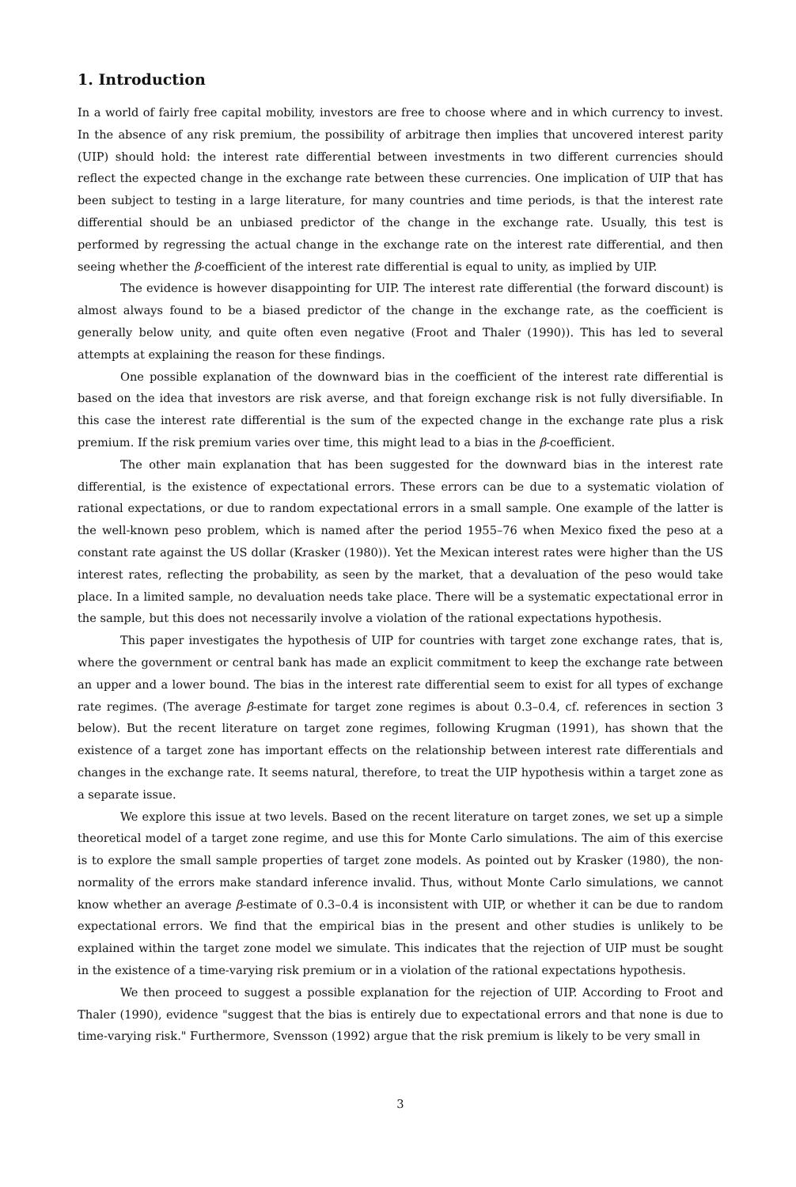1. Introduction
In a world of fairly free capital mobility, investors are free to choose where and in which currency to invest. In the absence of any risk premium, the possibility of arbitrage then implies that uncovered interest parity (UIP) should hold: the interest rate differential between investments in two different currencies should reflect the expected change in the exchange rate between these currencies. One implication of UIP that has been subject to testing in a large literature, for many countries and time periods, is that the interest rate differential should be an unbiased predictor of the change in the exchange rate. Usually, this test is performed by regressing the actual change in the exchange rate on the interest rate differential, and then seeing whether the β-coefficient of the interest rate differential is equal to unity, as implied by UIP.
The evidence is however disappointing for UIP. The interest rate differential (the forward discount) is almost always found to be a biased predictor of the change in the exchange rate, as the coefficient is generally below unity, and quite often even negative (Froot and Thaler (1990)). This has led to several attempts at explaining the reason for these findings.
One possible explanation of the downward bias in the coefficient of the interest rate differential is based on the idea that investors are risk averse, and that foreign exchange risk is not fully diversifiable. In this case the interest rate differential is the sum of the expected change in the exchange rate plus a risk premium. If the risk premium varies over time, this might lead to a bias in the β-coefficient.
The other main explanation that has been suggested for the downward bias in the interest rate differential, is the existence of expectational errors. These errors can be due to a systematic violation of rational expectations, or due to random expectational errors in a small sample. One example of the latter is the well-known peso problem, which is named after the period 1955–76 when Mexico fixed the peso at a constant rate against the US dollar (Krasker (1980)). Yet the Mexican interest rates were higher than the US interest rates, reflecting the probability, as seen by the market, that a devaluation of the peso would take place. In a limited sample, no devaluation needs take place. There will be a systematic expectational error in the sample, but this does not necessarily involve a violation of the rational expectations hypothesis.
This paper investigates the hypothesis of UIP for countries with target zone exchange rates, that is, where the government or central bank has made an explicit commitment to keep the exchange rate between an upper and a lower bound. The bias in the interest rate differential seem to exist for all types of exchange rate regimes. (The average β-estimate for target zone regimes is about 0.3–0.4, cf. references in section 3 below). But the recent literature on target zone regimes, following Krugman (1991), has shown that the existence of a target zone has important effects on the relationship between interest rate differentials and changes in the exchange rate. It seems natural, therefore, to treat the UIP hypothesis within a target zone as a separate issue.
We explore this issue at two levels. Based on the recent literature on target zones, we set up a simple theoretical model of a target zone regime, and use this for Monte Carlo simulations. The aim of this exercise is to explore the small sample properties of target zone models. As pointed out by Krasker (1980), the non-normality of the errors make standard inference invalid. Thus, without Monte Carlo simulations, we cannot know whether an average β-estimate of 0.3–0.4 is inconsistent with UIP, or whether it can be due to random expectational errors. We find that the empirical bias in the present and other studies is unlikely to be explained within the target zone model we simulate. This indicates that the rejection of UIP must be sought in the existence of a time-varying risk premium or in a violation of the rational expectations hypothesis.
We then proceed to suggest a possible explanation for the rejection of UIP. According to Froot and Thaler (1990), evidence "suggest that the bias is entirely due to expectational errors and that none is due to time-varying risk." Furthermore, Svensson (1992) argue that the risk premium is likely to be very small in
3